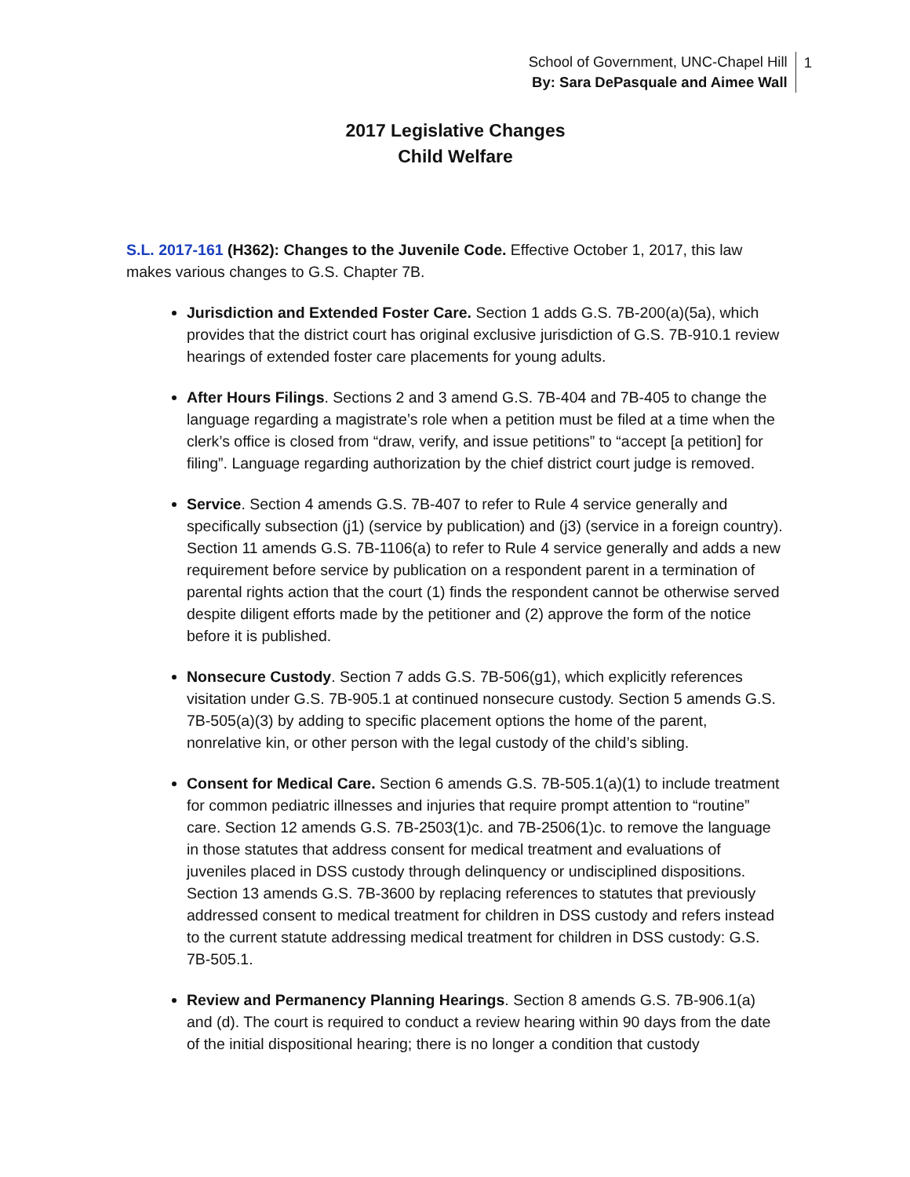School of Government, UNC-Chapel Hill
By: Sara DePasquale and Aimee Wall
1
2017 Legislative Changes
Child Welfare
S.L. 2017-161 (H362): Changes to the Juvenile Code. Effective October 1, 2017, this law makes various changes to G.S. Chapter 7B.
Jurisdiction and Extended Foster Care. Section 1 adds G.S. 7B-200(a)(5a), which provides that the district court has original exclusive jurisdiction of G.S. 7B-910.1 review hearings of extended foster care placements for young adults.
After Hours Filings. Sections 2 and 3 amend G.S. 7B-404 and 7B-405 to change the language regarding a magistrate’s role when a petition must be filed at a time when the clerk’s office is closed from “draw, verify, and issue petitions” to “accept [a petition] for filing”. Language regarding authorization by the chief district court judge is removed.
Service. Section 4 amends G.S. 7B-407 to refer to Rule 4 service generally and specifically subsection (j1) (service by publication) and (j3) (service in a foreign country). Section 11 amends G.S. 7B-1106(a) to refer to Rule 4 service generally and adds a new requirement before service by publication on a respondent parent in a termination of parental rights action that the court (1) finds the respondent cannot be otherwise served despite diligent efforts made by the petitioner and (2) approve the form of the notice before it is published.
Nonsecure Custody. Section 7 adds G.S. 7B-506(g1), which explicitly references visitation under G.S. 7B-905.1 at continued nonsecure custody. Section 5 amends G.S. 7B-505(a)(3) by adding to specific placement options the home of the parent, nonrelative kin, or other person with the legal custody of the child’s sibling.
Consent for Medical Care. Section 6 amends G.S. 7B-505.1(a)(1) to include treatment for common pediatric illnesses and injuries that require prompt attention to “routine” care. Section 12 amends G.S. 7B-2503(1)c. and 7B-2506(1)c. to remove the language in those statutes that address consent for medical treatment and evaluations of juveniles placed in DSS custody through delinquency or undisciplined dispositions. Section 13 amends G.S. 7B-3600 by replacing references to statutes that previously addressed consent to medical treatment for children in DSS custody and refers instead to the current statute addressing medical treatment for children in DSS custody: G.S. 7B-505.1.
Review and Permanency Planning Hearings. Section 8 amends G.S. 7B-906.1(a) and (d). The court is required to conduct a review hearing within 90 days from the date of the initial dispositional hearing; there is no longer a condition that custody